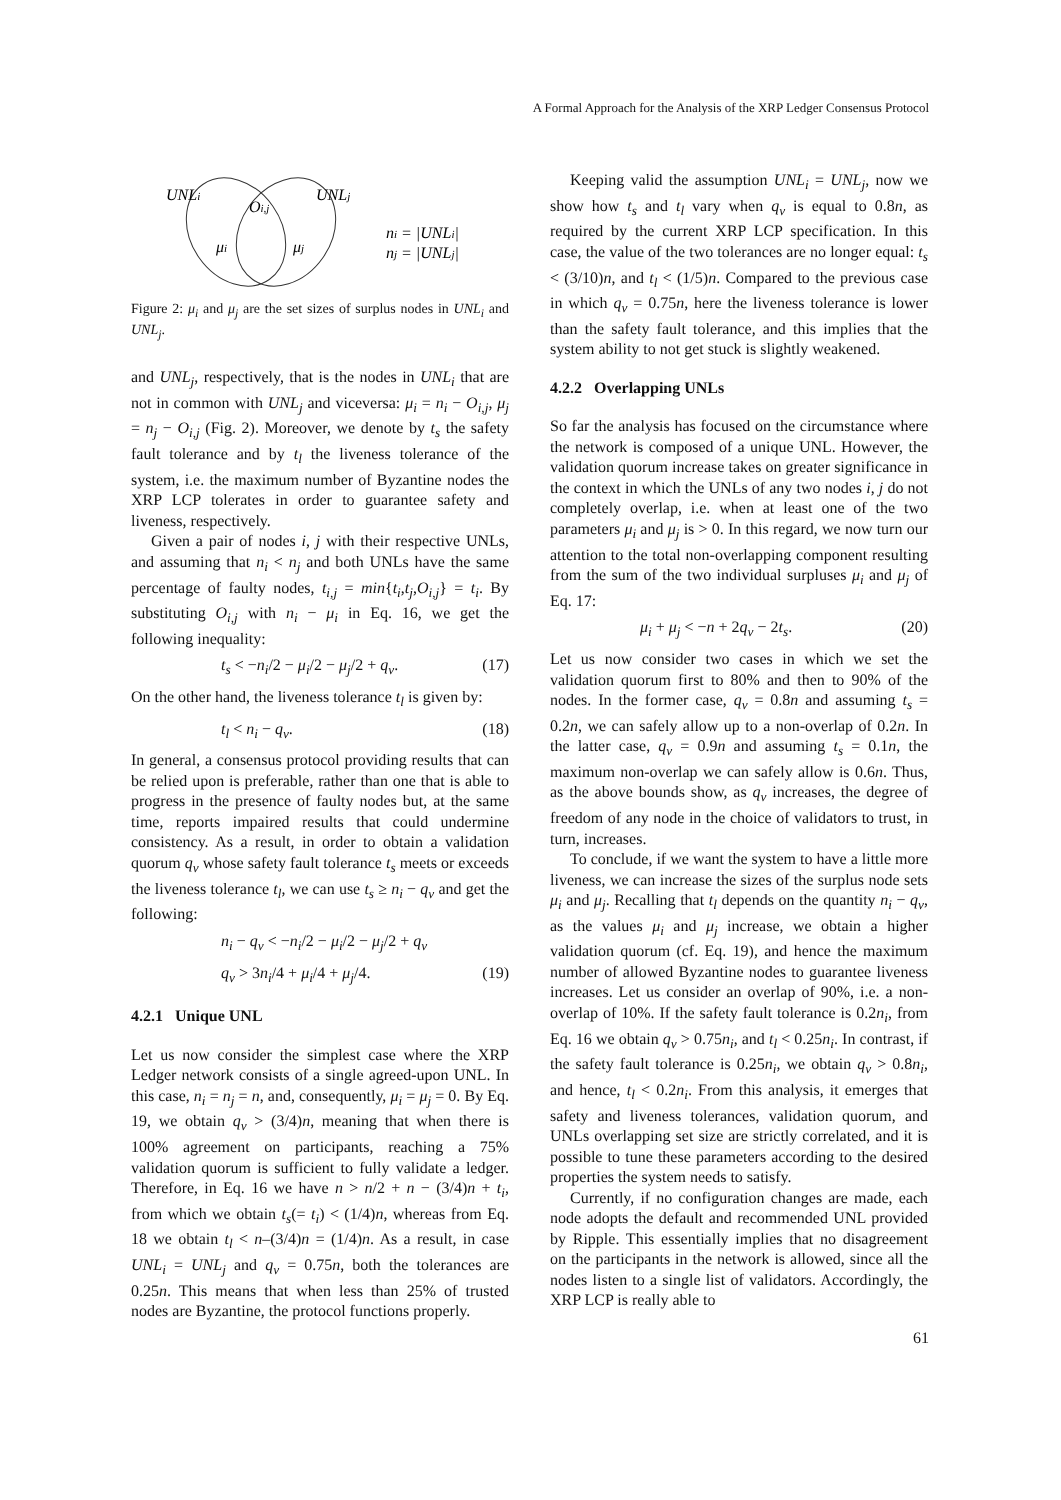A Formal Approach for the Analysis of the XRP Ledger Consensus Protocol
UNLi
UNLj
Oi,j
μi
μj
ni = |UNLi|
nj = |UNLj|
Figure 2: μ<sub>i</sub> and μ<sub>j</sub> are the set sizes of surplus nodes in UNL<sub>i</sub> and UNL<sub>j</sub>.
and UNL<sub>j</sub>, respectively, that is the nodes in UNL<sub>i</sub> that are not in common with UNL<sub>j</sub> and viceversa: μ<sub>i</sub> = n<sub>i</sub> − O<sub>i,j</sub>, μ<sub>j</sub> = n<sub>j</sub> − O<sub>i,j</sub> (Fig. 2). Moreover, we denote by t<sub>s</sub> the safety fault tolerance and by t<sub>l</sub> the liveness tolerance of the system, i.e. the maximum number of Byzantine nodes the XRP LCP tolerates in order to guarantee safety and liveness, respectively.
Given a pair of nodes i, j with their respective UNLs, and assuming that n<sub>i</sub> < n<sub>j</sub> and both UNLs have the same percentage of faulty nodes, t<sub>i,j</sub> = min{t<sub>i</sub>,t<sub>j</sub>,O<sub>i,j</sub>} = t<sub>i</sub>. By substituting O<sub>i,j</sub> with n<sub>i</sub> − μ<sub>i</sub> in Eq. 16, we get the following inequality:
t<sub>s</sub> < −n<sub>i</sub>/2 − μ<sub>i</sub>/2 − μ<sub>j</sub>/2 + q<sub>v</sub>. (17)
On the other hand, the liveness tolerance t<sub>l</sub> is given by:
t<sub>l</sub> < n<sub>i</sub> − q<sub>v</sub>. (18)
In general, a consensus protocol providing results that can be relied upon is preferable, rather than one that is able to progress in the presence of faulty nodes but, at the same time, reports impaired results that could undermine consistency. As a result, in order to obtain a validation quorum q<sub>v</sub> whose safety fault tolerance t<sub>s</sub> meets or exceeds the liveness tolerance t<sub>l</sub>, we can use t<sub>s</sub> ≥ n<sub>i</sub> − q<sub>v</sub> and get the following:
n<sub>i</sub> − q<sub>v</sub> < −n<sub>i</sub>/2 − μ<sub>i</sub>/2 − μ<sub>j</sub>/2 + q<sub>v</sub>
q<sub>v</sub> > 3n<sub>i</sub>/4 + μ<sub>i</sub>/4 + μ<sub>j</sub>/4. (19)
4.2.1 Unique UNL
Let us now consider the simplest case where the XRP Ledger network consists of a single agreed-upon UNL. In this case, n<sub>i</sub> = n<sub>j</sub> = n, and, consequently, μ<sub>i</sub> = μ<sub>j</sub> = 0. By Eq. 19, we obtain q<sub>v</sub> > (3/4)n, meaning that when there is 100% agreement on participants, reaching a 75% validation quorum is sufficient to fully validate a ledger. Therefore, in Eq. 16 we have n > n/2 + n − (3/4)n + t<sub>i</sub>, from which we obtain t<sub>s</sub>(= t<sub>i</sub>) < (1/4)n, whereas from Eq. 18 we obtain t<sub>l</sub> < n–(3/4)n = (1/4)n. As a result, in case UNL<sub>i</sub> = UNL<sub>j</sub> and q<sub>v</sub> = 0.75n, both the tolerances are 0.25n. This means that when less than 25% of trusted nodes are Byzantine, the protocol functions properly.
Keeping valid the assumption UNL<sub>i</sub> = UNL<sub>j</sub>, now we show how t<sub>s</sub> and t<sub>l</sub> vary when q<sub>v</sub> is equal to 0.8n, as required by the current XRP LCP specification. In this case, the value of the two tolerances are no longer equal: t<sub>s</sub> < (3/10)n, and t<sub>l</sub> < (1/5)n. Compared to the previous case in which q<sub>v</sub> = 0.75n, here the liveness tolerance is lower than the safety fault tolerance, and this implies that the system ability to not get stuck is slightly weakened.
4.2.2 Overlapping UNLs
So far the analysis has focused on the circumstance where the network is composed of a unique UNL. However, the validation quorum increase takes on greater significance in the context in which the UNLs of any two nodes i, j do not completely overlap, i.e. when at least one of the two parameters μ<sub>i</sub> and μ<sub>j</sub> is > 0. In this regard, we now turn our attention to the total non-overlapping component resulting from the sum of the two individual surpluses μ<sub>i</sub> and μ<sub>j</sub> of Eq. 17:
μ<sub>i</sub> + μ<sub>j</sub> < −n + 2q<sub>v</sub> − 2t<sub>s</sub>. (20)
Let us now consider two cases in which we set the validation quorum first to 80% and then to 90% of the nodes. In the former case, q<sub>v</sub> = 0.8n and assuming t<sub>s</sub> = 0.2n, we can safely allow up to a non-overlap of 0.2n. In the latter case, q<sub>v</sub> = 0.9n and assuming t<sub>s</sub> = 0.1n, the maximum non-overlap we can safely allow is 0.6n. Thus, as the above bounds show, as q<sub>v</sub> increases, the degree of freedom of any node in the choice of validators to trust, in turn, increases.
To conclude, if we want the system to have a little more liveness, we can increase the sizes of the surplus node sets μ<sub>i</sub> and μ<sub>j</sub>. Recalling that t<sub>l</sub> depends on the quantity n<sub>i</sub> − q<sub>v</sub>, as the values μ<sub>i</sub> and μ<sub>j</sub> increase, we obtain a higher validation quorum (cf. Eq. 19), and hence the maximum number of allowed Byzantine nodes to guarantee liveness increases. Let us consider an overlap of 90%, i.e. a non-overlap of 10%. If the safety fault tolerance is 0.2n<sub>i</sub>, from Eq. 16 we obtain q<sub>v</sub> > 0.75n<sub>i</sub>, and t<sub>l</sub> < 0.25n<sub>i</sub>. In contrast, if the safety fault tolerance is 0.25n<sub>i</sub>, we obtain q<sub>v</sub> > 0.8n<sub>i</sub>, and hence, t<sub>l</sub> < 0.2n<sub>i</sub>. From this analysis, it emerges that safety and liveness tolerances, validation quorum, and UNLs overlapping set size are strictly correlated, and it is possible to tune these parameters according to the desired properties the system needs to satisfy.
Currently, if no configuration changes are made, each node adopts the default and recommended UNL provided by Ripple. This essentially implies that no disagreement on the participants in the network is allowed, since all the nodes listen to a single list of validators. Accordingly, the XRP LCP is really able to
61